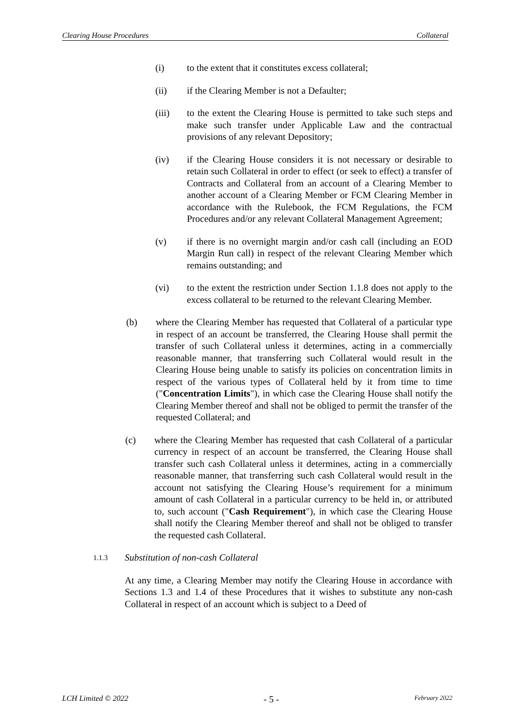Clearing House Procedures Collateral
(i) to the extent that it constitutes excess collateral;
(ii) if the Clearing Member is not a Defaulter;
(iii) to the extent the Clearing House is permitted to take such steps and make such transfer under Applicable Law and the contractual provisions of any relevant Depository;
(iv) if the Clearing House considers it is not necessary or desirable to retain such Collateral in order to effect (or seek to effect) a transfer of Contracts and Collateral from an account of a Clearing Member to another account of a Clearing Member or FCM Clearing Member in accordance with the Rulebook, the FCM Regulations, the FCM Procedures and/or any relevant Collateral Management Agreement;
(v) if there is no overnight margin and/or cash call (including an EOD Margin Run call) in respect of the relevant Clearing Member which remains outstanding; and
(vi) to the extent the restriction under Section 1.1.8 does not apply to the excess collateral to be returned to the relevant Clearing Member.
(b) where the Clearing Member has requested that Collateral of a particular type in respect of an account be transferred, the Clearing House shall permit the transfer of such Collateral unless it determines, acting in a commercially reasonable manner, that transferring such Collateral would result in the Clearing House being unable to satisfy its policies on concentration limits in respect of the various types of Collateral held by it from time to time ("Concentration Limits"), in which case the Clearing House shall notify the Clearing Member thereof and shall not be obliged to permit the transfer of the requested Collateral; and
(c) where the Clearing Member has requested that cash Collateral of a particular currency in respect of an account be transferred, the Clearing House shall transfer such cash Collateral unless it determines, acting in a commercially reasonable manner, that transferring such cash Collateral would result in the account not satisfying the Clearing House’s requirement for a minimum amount of cash Collateral in a particular currency to be held in, or attributed to, such account ("Cash Requirement"), in which case the Clearing House shall notify the Clearing Member thereof and shall not be obliged to transfer the requested cash Collateral.
1.1.3 Substitution of non-cash Collateral
At any time, a Clearing Member may notify the Clearing House in accordance with Sections 1.3 and 1.4 of these Procedures that it wishes to substitute any non-cash Collateral in respect of an account which is subject to a Deed of
LCH Limited © 2022 - 5 - February 2022